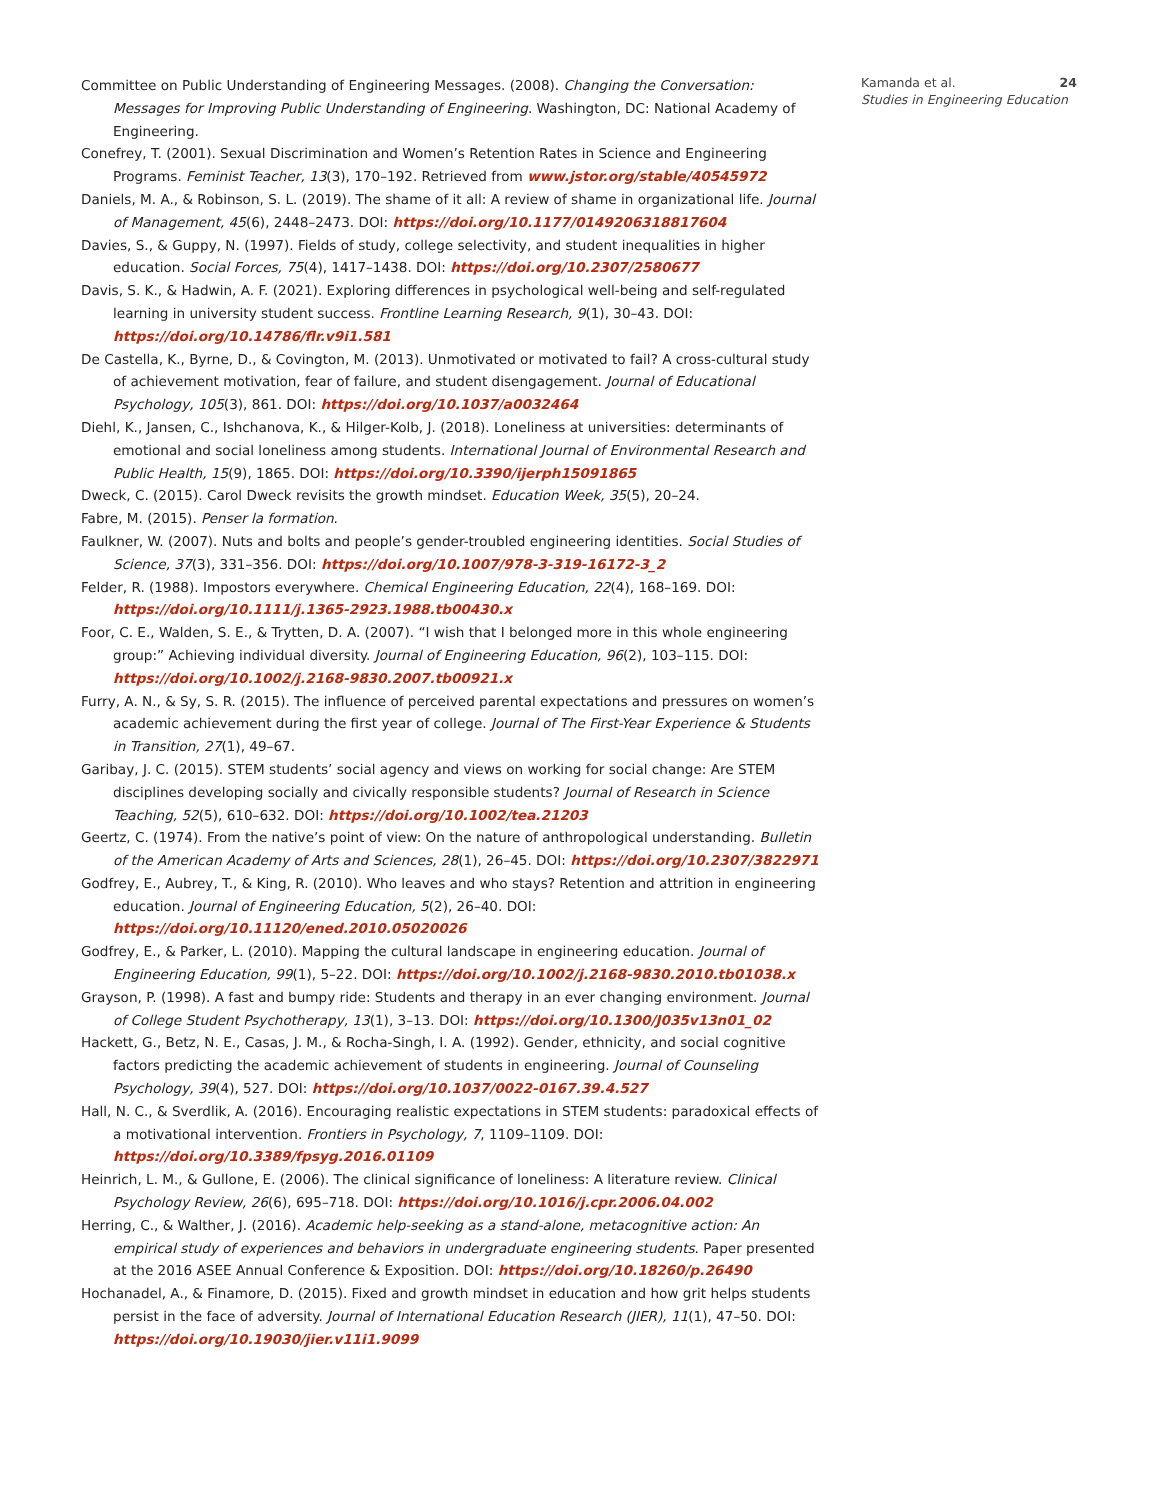Committee on Public Understanding of Engineering Messages. (2008). Changing the Conversation: Messages for Improving Public Understanding of Engineering. Washington, DC: National Academy of Engineering.
Conefrey, T. (2001). Sexual Discrimination and Women’s Retention Rates in Science and Engineering Programs. Feminist Teacher, 13(3), 170–192. Retrieved from www.jstor.org/stable/40545972
Daniels, M. A., & Robinson, S. L. (2019). The shame of it all: A review of shame in organizational life. Journal of Management, 45(6), 2448–2473. DOI: https://doi.org/10.1177/0149206318817604
Davies, S., & Guppy, N. (1997). Fields of study, college selectivity, and student inequalities in higher education. Social Forces, 75(4), 1417–1438. DOI: https://doi.org/10.2307/2580677
Davis, S. K., & Hadwin, A. F. (2021). Exploring differences in psychological well-being and self-regulated learning in university student success. Frontline Learning Research, 9(1), 30–43. DOI: https://doi.org/10.14786/flr.v9i1.581
De Castella, K., Byrne, D., & Covington, M. (2013). Unmotivated or motivated to fail? A cross-cultural study of achievement motivation, fear of failure, and student disengagement. Journal of Educational Psychology, 105(3), 861. DOI: https://doi.org/10.1037/a0032464
Diehl, K., Jansen, C., Ishchanova, K., & Hilger-Kolb, J. (2018). Loneliness at universities: determinants of emotional and social loneliness among students. International Journal of Environmental Research and Public Health, 15(9), 1865. DOI: https://doi.org/10.3390/ijerph15091865
Dweck, C. (2015). Carol Dweck revisits the growth mindset. Education Week, 35(5), 20–24.
Fabre, M. (2015). Penser la formation.
Faulkner, W. (2007). Nuts and bolts and people’s gender-troubled engineering identities. Social Studies of Science, 37(3), 331–356. DOI: https://doi.org/10.1007/978-3-319-16172-3_2
Felder, R. (1988). Impostors everywhere. Chemical Engineering Education, 22(4), 168–169. DOI: https://doi.org/10.1111/j.1365-2923.1988.tb00430.x
Foor, C. E., Walden, S. E., & Trytten, D. A. (2007). “I wish that I belonged more in this whole engineering group:” Achieving individual diversity. Journal of Engineering Education, 96(2), 103–115. DOI: https://doi.org/10.1002/j.2168-9830.2007.tb00921.x
Furry, A. N., & Sy, S. R. (2015). The influence of perceived parental expectations and pressures on women’s academic achievement during the first year of college. Journal of The First-Year Experience & Students in Transition, 27(1), 49–67.
Garibay, J. C. (2015). STEM students’ social agency and views on working for social change: Are STEM disciplines developing socially and civically responsible students? Journal of Research in Science Teaching, 52(5), 610–632. DOI: https://doi.org/10.1002/tea.21203
Geertz, C. (1974). From the native’s point of view: On the nature of anthropological understanding. Bulletin of the American Academy of Arts and Sciences, 28(1), 26–45. DOI: https://doi.org/10.2307/3822971
Godfrey, E., Aubrey, T., & King, R. (2010). Who leaves and who stays? Retention and attrition in engineering education. Journal of Engineering Education, 5(2), 26–40. DOI: https://doi.org/10.11120/ened.2010.05020026
Godfrey, E., & Parker, L. (2010). Mapping the cultural landscape in engineering education. Journal of Engineering Education, 99(1), 5–22. DOI: https://doi.org/10.1002/j.2168-9830.2010.tb01038.x
Grayson, P. (1998). A fast and bumpy ride: Students and therapy in an ever changing environment. Journal of College Student Psychotherapy, 13(1), 3–13. DOI: https://doi.org/10.1300/J035v13n01_02
Hackett, G., Betz, N. E., Casas, J. M., & Rocha-Singh, I. A. (1992). Gender, ethnicity, and social cognitive factors predicting the academic achievement of students in engineering. Journal of Counseling Psychology, 39(4), 527. DOI: https://doi.org/10.1037/0022-0167.39.4.527
Hall, N. C., & Sverdlik, A. (2016). Encouraging realistic expectations in STEM students: paradoxical effects of a motivational intervention. Frontiers in Psychology, 7, 1109–1109. DOI: https://doi.org/10.3389/fpsyg.2016.01109
Heinrich, L. M., & Gullone, E. (2006). The clinical significance of loneliness: A literature review. Clinical Psychology Review, 26(6), 695–718. DOI: https://doi.org/10.1016/j.cpr.2006.04.002
Herring, C., & Walther, J. (2016). Academic help-seeking as a stand-alone, metacognitive action: An empirical study of experiences and behaviors in undergraduate engineering students. Paper presented at the 2016 ASEE Annual Conference & Exposition. DOI: https://doi.org/10.18260/p.26490
Hochanadel, A., & Finamore, D. (2015). Fixed and growth mindset in education and how grit helps students persist in the face of adversity. Journal of International Education Research (JIER), 11(1), 47–50. DOI: https://doi.org/10.19030/jier.v11i1.9099
Kamanda et al. 24
Studies in Engineering Education